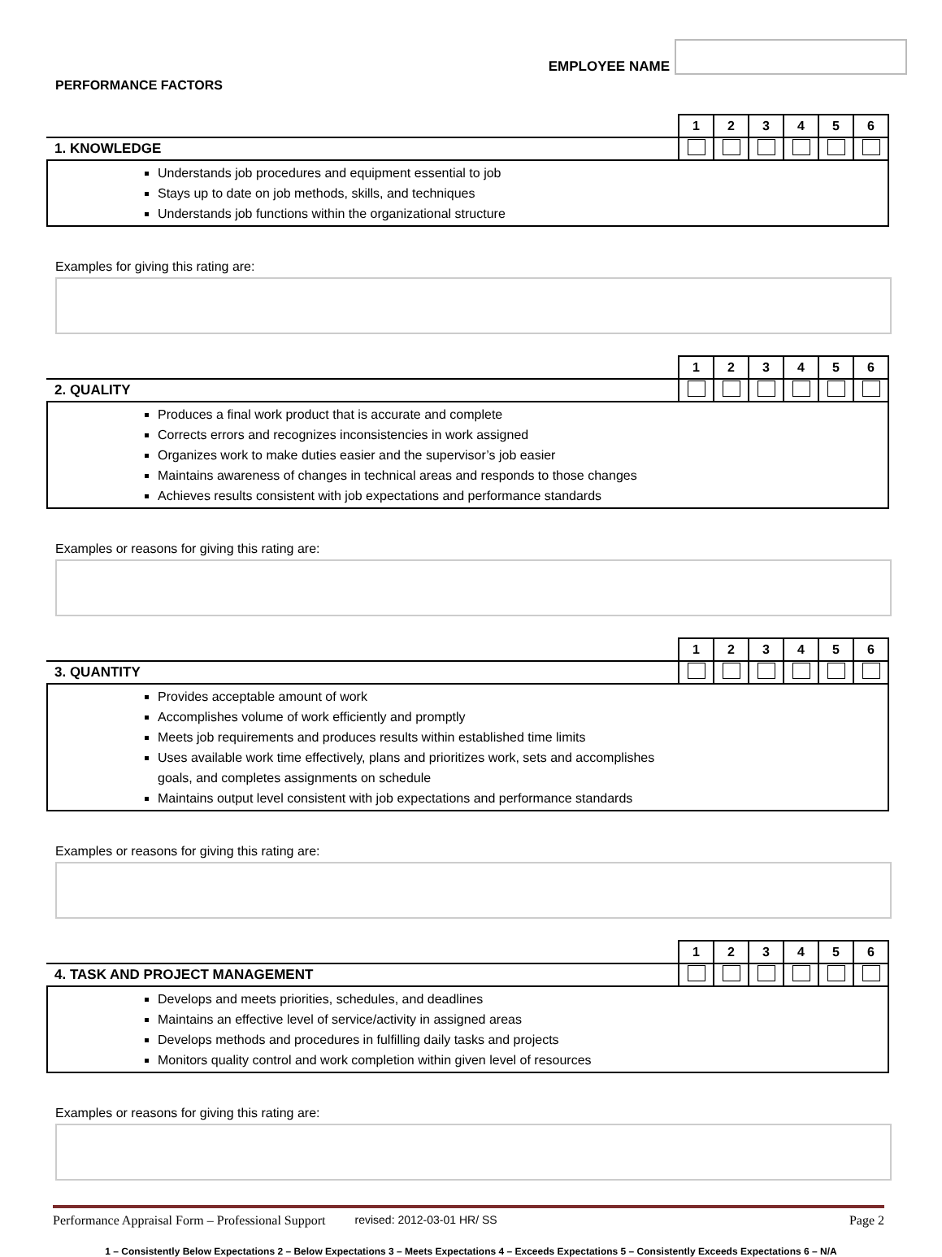EMPLOYEE NAME
PERFORMANCE FACTORS
| | 1 | 2 | 3 | 4 | 5 | 6 |
| 1. KNOWLEDGE | | | | | | |
Understands job procedures and equipment essential to job
Stays up to date on job methods, skills, and techniques
Understands job functions within the organizational structure
Examples for giving this rating are:
| | 1 | 2 | 3 | 4 | 5 | 6 |
| 2. QUALITY | | | | | | |
Produces a final work product that is accurate and complete
Corrects errors and recognizes inconsistencies in work assigned
Organizes work to make duties easier and the supervisor’s job easier
Maintains awareness of changes in technical areas and responds to those changes
Achieves results consistent with job expectations and performance standards
Examples or reasons for giving this rating are:
| | 1 | 2 | 3 | 4 | 5 | 6 |
| 3. QUANTITY | | | | | | |
Provides acceptable amount of work
Accomplishes volume of work efficiently and promptly
Meets job requirements and produces results within established time limits
Uses available work time effectively, plans and prioritizes work, sets and accomplishes
goals, and completes assignments on schedule
Maintains output level consistent with job expectations and performance standards
Examples or reasons for giving this rating are:
| | 1 | 2 | 3 | 4 | 5 | 6 |
| 4. TASK AND PROJECT MANAGEMENT | | | | | | |
Develops and meets priorities, schedules, and deadlines
Maintains an effective level of service/activity in assigned areas
Develops methods and procedures in fulfilling daily tasks and projects
Monitors quality control and work completion within given level of resources
Examples or reasons for giving this rating are:
Performance Appraisal Form – Professional Support revised: 2012-03-01 HR/ SS Page 2
1 – Consistently Below Expectations 2 – Below Expectations 3 – Meets Expectations 4 – Exceeds Expectations 5 – Consistently Exceeds Expectations 6 – N/A